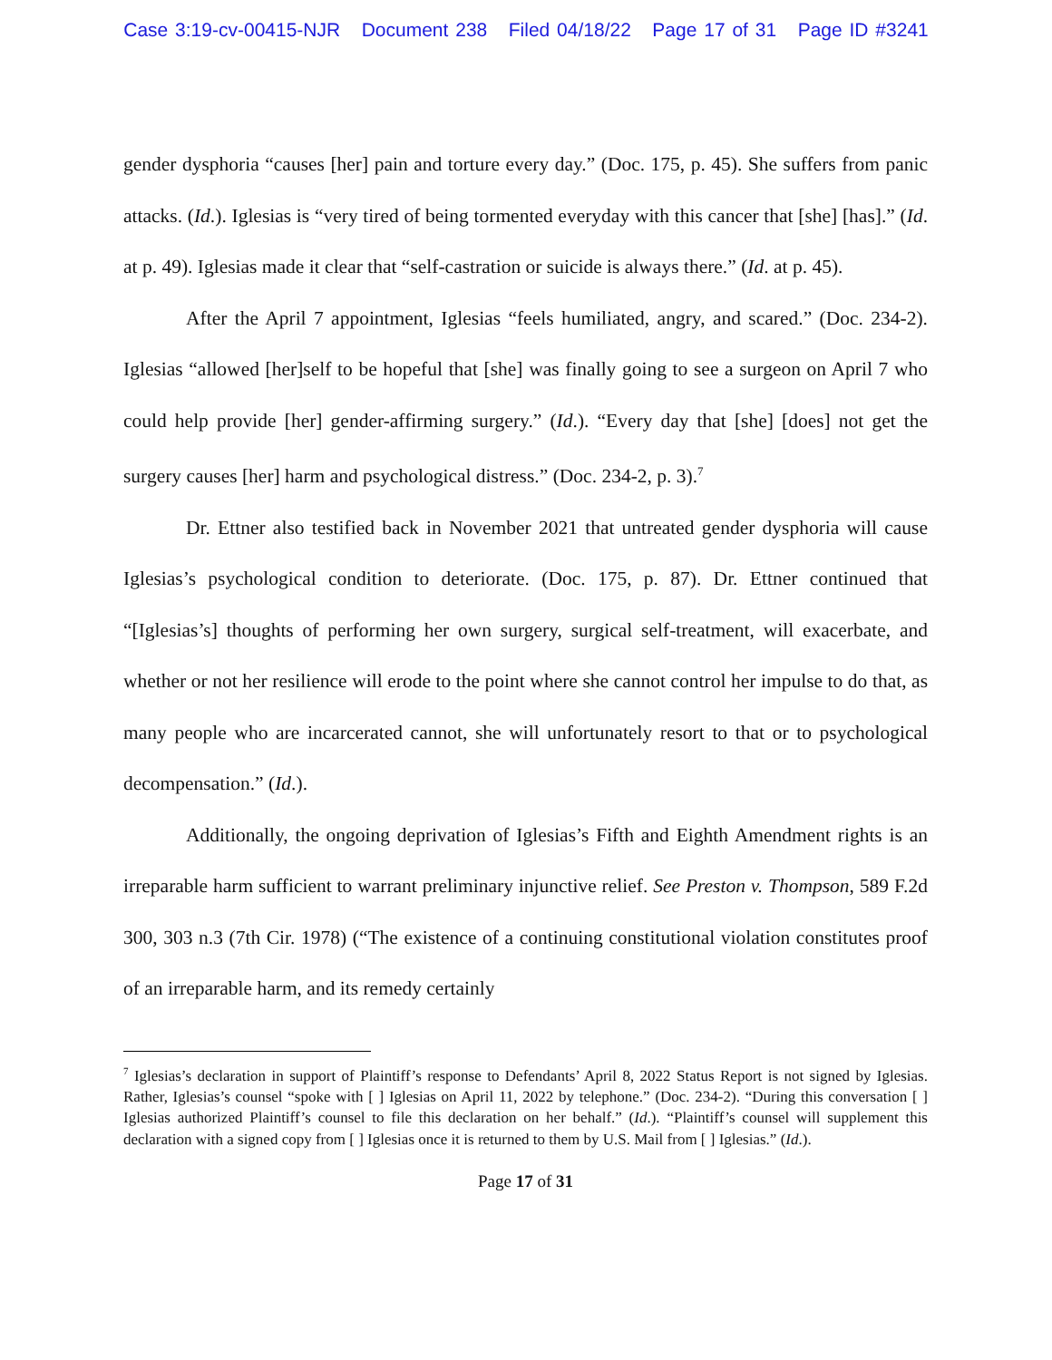Case 3:19-cv-00415-NJR Document 238 Filed 04/18/22 Page 17 of 31 Page ID #3241
gender dysphoria “causes [her] pain and torture every day.” (Doc. 175, p. 45). She suffers from panic attacks. (Id.). Iglesias is “very tired of being tormented everyday with this cancer that [she] [has].” (Id. at p. 49). Iglesias made it clear that “self-castration or suicide is always there.” (Id. at p. 45).
After the April 7 appointment, Iglesias “feels humiliated, angry, and scared.” (Doc. 234-2). Iglesias “allowed [her]self to be hopeful that [she] was finally going to see a surgeon on April 7 who could help provide [her] gender-affirming surgery.” (Id.). “Every day that [she] [does] not get the surgery causes [her] harm and psychological distress.” (Doc. 234-2, p. 3).<sup>7</sup>
Dr. Ettner also testified back in November 2021 that untreated gender dysphoria will cause Iglesias’s psychological condition to deteriorate. (Doc. 175, p. 87). Dr. Ettner continued that “[Iglesias’s] thoughts of performing her own surgery, surgical self-treatment, will exacerbate, and whether or not her resilience will erode to the point where she cannot control her impulse to do that, as many people who are incarcerated cannot, she will unfortunately resort to that or to psychological decompensation.” (Id.).
Additionally, the ongoing deprivation of Iglesias’s Fifth and Eighth Amendment rights is an irreparable harm sufficient to warrant preliminary injunctive relief. See Preston v. Thompson, 589 F.2d 300, 303 n.3 (7th Cir. 1978) (“The existence of a continuing constitutional violation constitutes proof of an irreparable harm, and its remedy certainly
<sup>7</sup> Iglesias’s declaration in support of Plaintiff’s response to Defendants’ April 8, 2022 Status Report is not signed by Iglesias. Rather, Iglesias’s counsel “spoke with [ ] Iglesias on April 11, 2022 by telephone.” (Doc. 234-2). “During this conversation [ ] Iglesias authorized Plaintiff’s counsel to file this declaration on her behalf.” (Id.). “Plaintiff’s counsel will supplement this declaration with a signed copy from [ ] Iglesias once it is returned to them by U.S. Mail from [ ] Iglesias.” (Id.).
Page 17 of 31